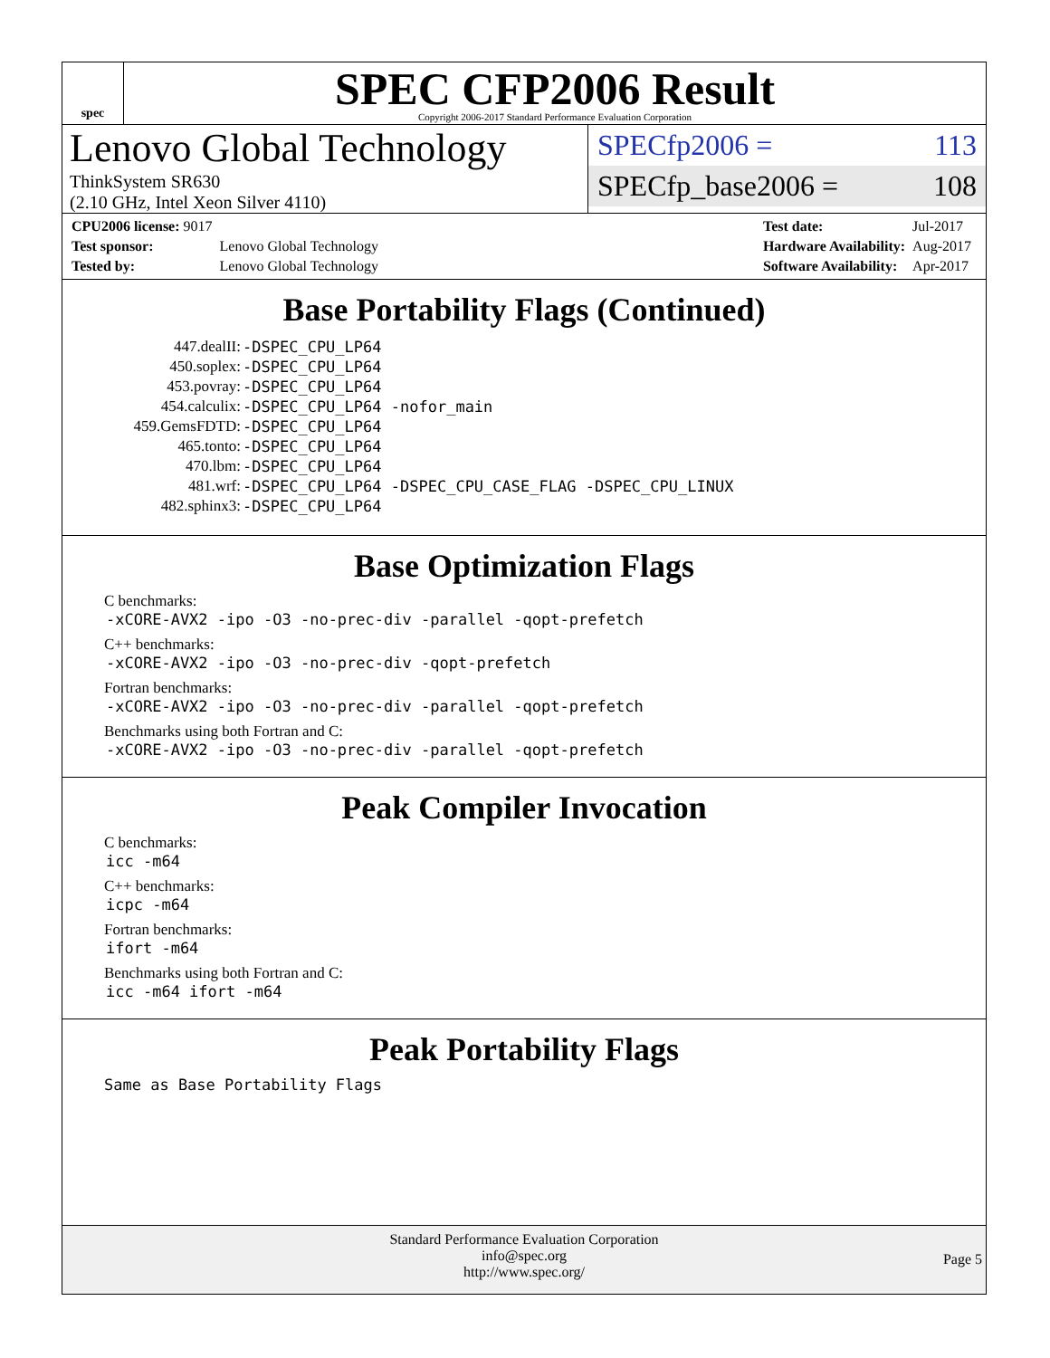spec
SPEC CFP2006 Result
Copyright 2006-2017 Standard Performance Evaluation Corporation
Lenovo Global Technology
ThinkSystem SR630
(2.10 GHz, Intel Xeon Silver 4110)
SPECfp2006 = 113
SPECfp_base2006 = 108
| CPU2006 license: 9017 | |
| Test sponsor: | Lenovo Global Technology |
| Tested by: | Lenovo Global Technology |
| Test date: | Jul-2017 |
| Hardware Availability: | Aug-2017 |
| Software Availability: | Apr-2017 |
Base Portability Flags (Continued)
| 447.dealII: | -DSPEC_CPU_LP64 |
| 450.soplex: | -DSPEC_CPU_LP64 |
| 453.povray: | -DSPEC_CPU_LP64 |
| 454.calculix: | -DSPEC_CPU_LP64 -nofor_main |
| 459.GemsFDTD: | -DSPEC_CPU_LP64 |
| 465.tonto: | -DSPEC_CPU_LP64 |
| 470.lbm: | -DSPEC_CPU_LP64 |
| 481.wrf: | -DSPEC_CPU_LP64 -DSPEC_CPU_CASE_FLAG -DSPEC_CPU_LINUX |
| 482.sphinx3: | -DSPEC_CPU_LP64 |
Base Optimization Flags
C benchmarks:
-xCORE-AVX2 -ipo -O3 -no-prec-div -parallel -qopt-prefetch
C++ benchmarks:
-xCORE-AVX2 -ipo -O3 -no-prec-div -qopt-prefetch
Fortran benchmarks:
-xCORE-AVX2 -ipo -O3 -no-prec-div -parallel -qopt-prefetch
Benchmarks using both Fortran and C:
-xCORE-AVX2 -ipo -O3 -no-prec-div -parallel -qopt-prefetch
Peak Compiler Invocation
C benchmarks:
icc -m64
C++ benchmarks:
icpc -m64
Fortran benchmarks:
ifort -m64
Benchmarks using both Fortran and C:
icc -m64 ifort -m64
Peak Portability Flags
Same as Base Portability Flags
Standard Performance Evaluation Corporation
info@spec.org
http://www.spec.org/
Page 5